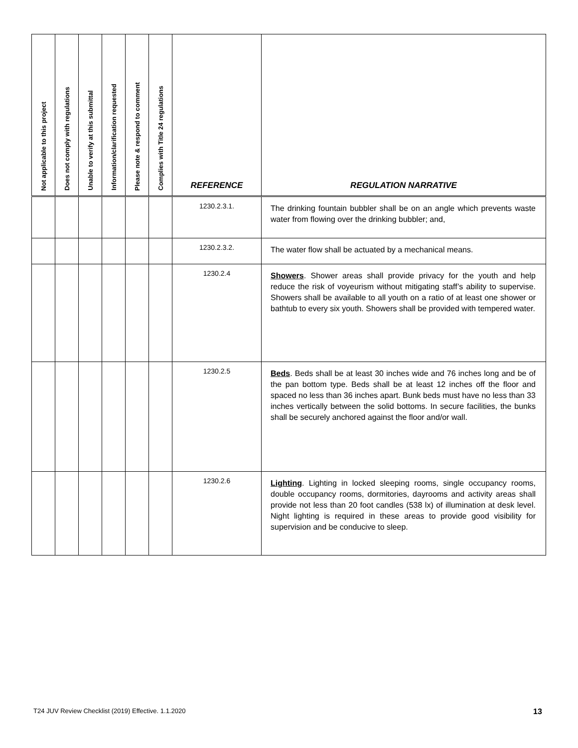| Not applicable to this project | Does not comply with regulations | Unable to verify at this submittal | Information/clarification requested | Please note & respond to comment | Complies with Title 24 regulations | REFERENCE | REGULATION NARRATIVE |
| --- | --- | --- | --- | --- | --- | --- | --- |
| | | | | | | 1230.2.3.1. | The drinking fountain bubbler shall be on an angle which prevents waste water from flowing over the drinking bubbler; and, |
| | | | | | | 1230.2.3.2. | The water flow shall be actuated by a mechanical means. |
| | | | | | | 1230.2.4 | Showers . Shower areas shall provide privacy for the youth and help reduce the risk of voyeurism without mitigating staff’s ability to supervise. Showers shall be available to all youth on a ratio of at least one shower or bathtub to every six youth. Showers shall be provided with tempered water. |
| | | | | | | 1230.2.5 | Beds . Beds shall be at least 30 inches wide and 76 inches long and be of the pan bottom type. Beds shall be at least 12 inches off the floor and spaced no less than 36 inches apart. Bunk beds must have no less than 33 inches vertically between the solid bottoms. In secure facilities, the bunks shall be securely anchored against the floor and/or wall. |
| | | | | | | 1230.2.6 | Lighting . Lighting in locked sleeping rooms, single occupancy rooms, double occupancy rooms, dormitories, dayrooms and activity areas shall provide not less than 20 foot candles (538 lx) of illumination at desk level. Night lighting is required in these areas to provide good visibility for supervision and be conducive to sleep. |
T24 JUV Review Checklist (2019) Effective. 1.1.2020
13